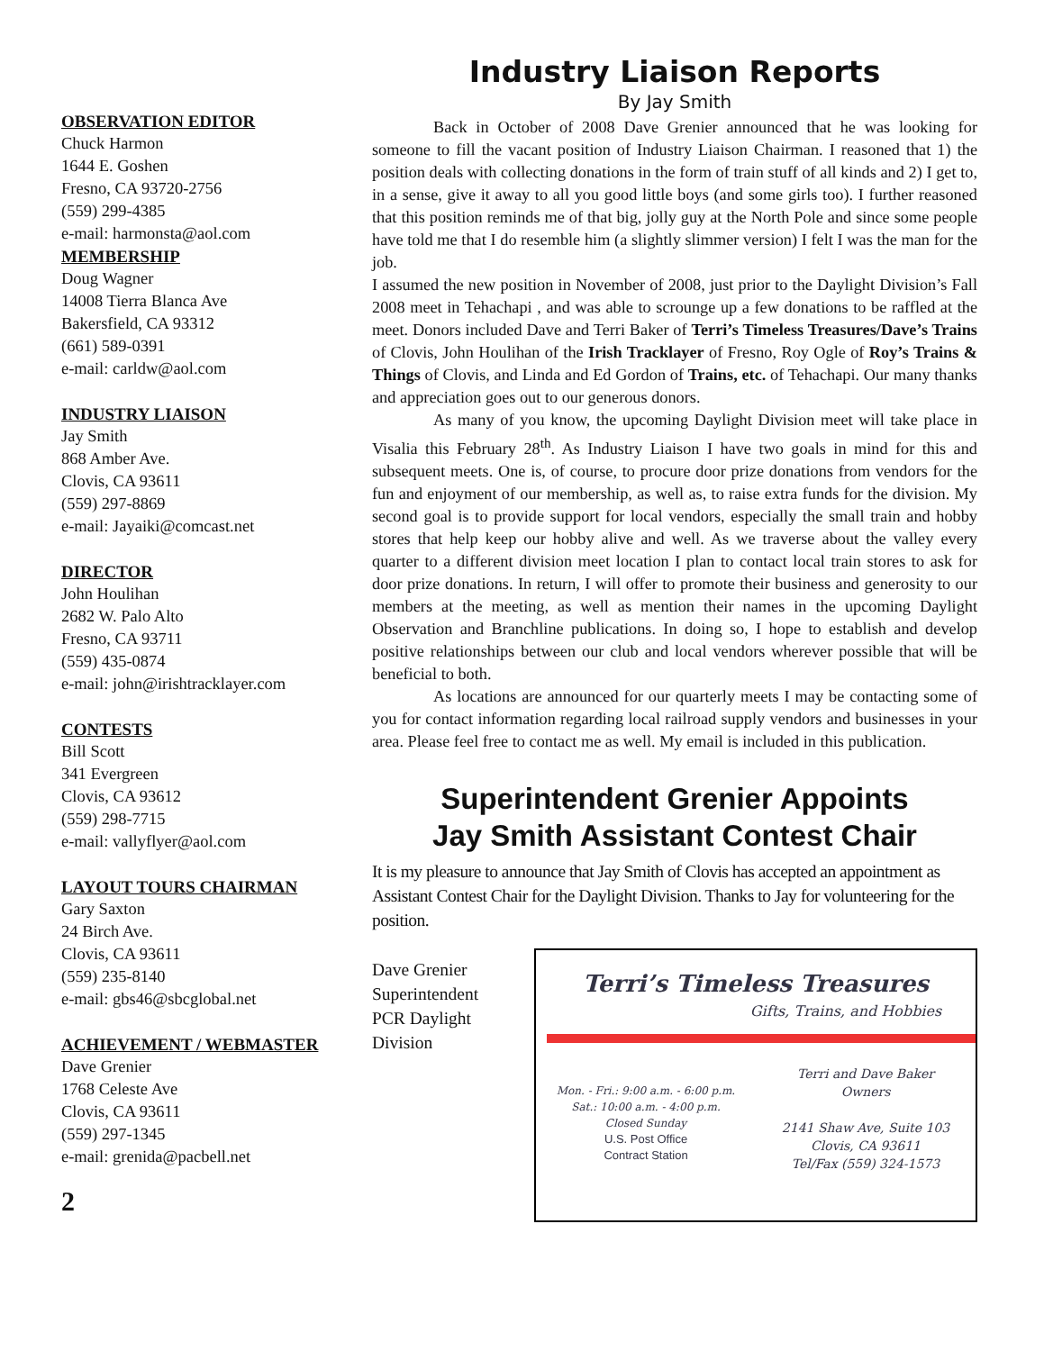OBSERVATION EDITOR
Chuck Harmon
1644 E. Goshen
Fresno, CA 93720-2756
(559) 299-4385
e-mail: harmonsta@aol.com
MEMBERSHIP
Doug Wagner
14008 Tierra Blanca Ave
Bakersfield, CA 93312
(661) 589-0391
e-mail: carldw@aol.com
INDUSTRY LIAISON
Jay Smith
868 Amber Ave.
Clovis, CA 93611
(559) 297-8869
e-mail: Jayaiki@comcast.net
DIRECTOR
John Houlihan
2682 W. Palo Alto
Fresno, CA 93711
(559) 435-0874
e-mail: john@irishtracklayer.com
CONTESTS
Bill Scott
341 Evergreen
Clovis, CA 93612
(559) 298-7715
e-mail: vallyflyer@aol.com
LAYOUT TOURS CHAIRMAN
Gary Saxton
24 Birch Ave.
Clovis, CA 93611
(559) 235-8140
e-mail: gbs46@sbcglobal.net
ACHIEVEMENT / WEBMASTER
Dave Grenier
1768 Celeste Ave
Clovis, CA 93611
(559) 297-1345
e-mail: grenida@pacbell.net
Industry Liaison Reports
By Jay Smith
Back in October of 2008 Dave Grenier announced that he was looking for someone to fill the vacant position of Industry Liaison Chairman. I reasoned that 1) the position deals with collecting donations in the form of train stuff of all kinds and 2) I get to, in a sense, give it away to all you good little boys (and some girls too). I further reasoned that this position reminds me of that big, jolly guy at the North Pole and since some people have told me that I do resemble him (a slightly slimmer version) I felt I was the man for the job.
I assumed the new position in November of 2008, just prior to the Daylight Division’s Fall 2008 meet in Tehachapi , and was able to scrounge up a few donations to be raffled at the meet. Donors included Dave and Terri Baker of Terri’s Timeless Treasures/Dave’s Trains of Clovis, John Houlihan of the Irish Tracklayer of Fresno, Roy Ogle of Roy’s Trains & Things of Clovis, and Linda and Ed Gordon of Trains, etc. of Tehachapi. Our many thanks and appreciation goes out to our generous donors.
As many of you know, the upcoming Daylight Division meet will take place in Visalia this February 28<sup>th</sup>. As Industry Liaison I have two goals in mind for this and subsequent meets. One is, of course, to procure door prize donations from vendors for the fun and enjoyment of our membership, as well as, to raise extra funds for the division. My second goal is to provide support for local vendors, especially the small train and hobby stores that help keep our hobby alive and well. As we traverse about the valley every quarter to a different division meet location I plan to contact local train stores to ask for door prize donations. In return, I will offer to promote their business and generosity to our members at the meeting, as well as mention their names in the upcoming Daylight Observation and Branchline publications. In doing so, I hope to establish and develop positive relationships between our club and local vendors wherever possible that will be beneficial to both.
As locations are announced for our quarterly meets I may be contacting some of you for contact information regarding local railroad supply vendors and businesses in your area. Please feel free to contact me as well. My email is included in this publication.
Superintendent Grenier Appoints
Jay Smith Assistant Contest Chair
It is my pleasure to announce that Jay Smith of Clovis has accepted an appointment as Assistant Contest Chair for the Daylight Division. Thanks to Jay for volunteering for the position.
Dave Grenier
Superintendent
PCR Daylight
Division
Terri’s Timeless Treasures
Gifts, Trains, and Hobbies
Mon. - Fri.: 9:00 a.m. - 6:00 p.m.
Sat.: 10:00 a.m. - 4:00 p.m.
Closed Sunday
U.S. Post Office
Contract Station
Terri and Dave Baker
Owners
2141 Shaw Ave, Suite 103
Clovis, CA 93611
Tel/Fax (559) 324-1573
2